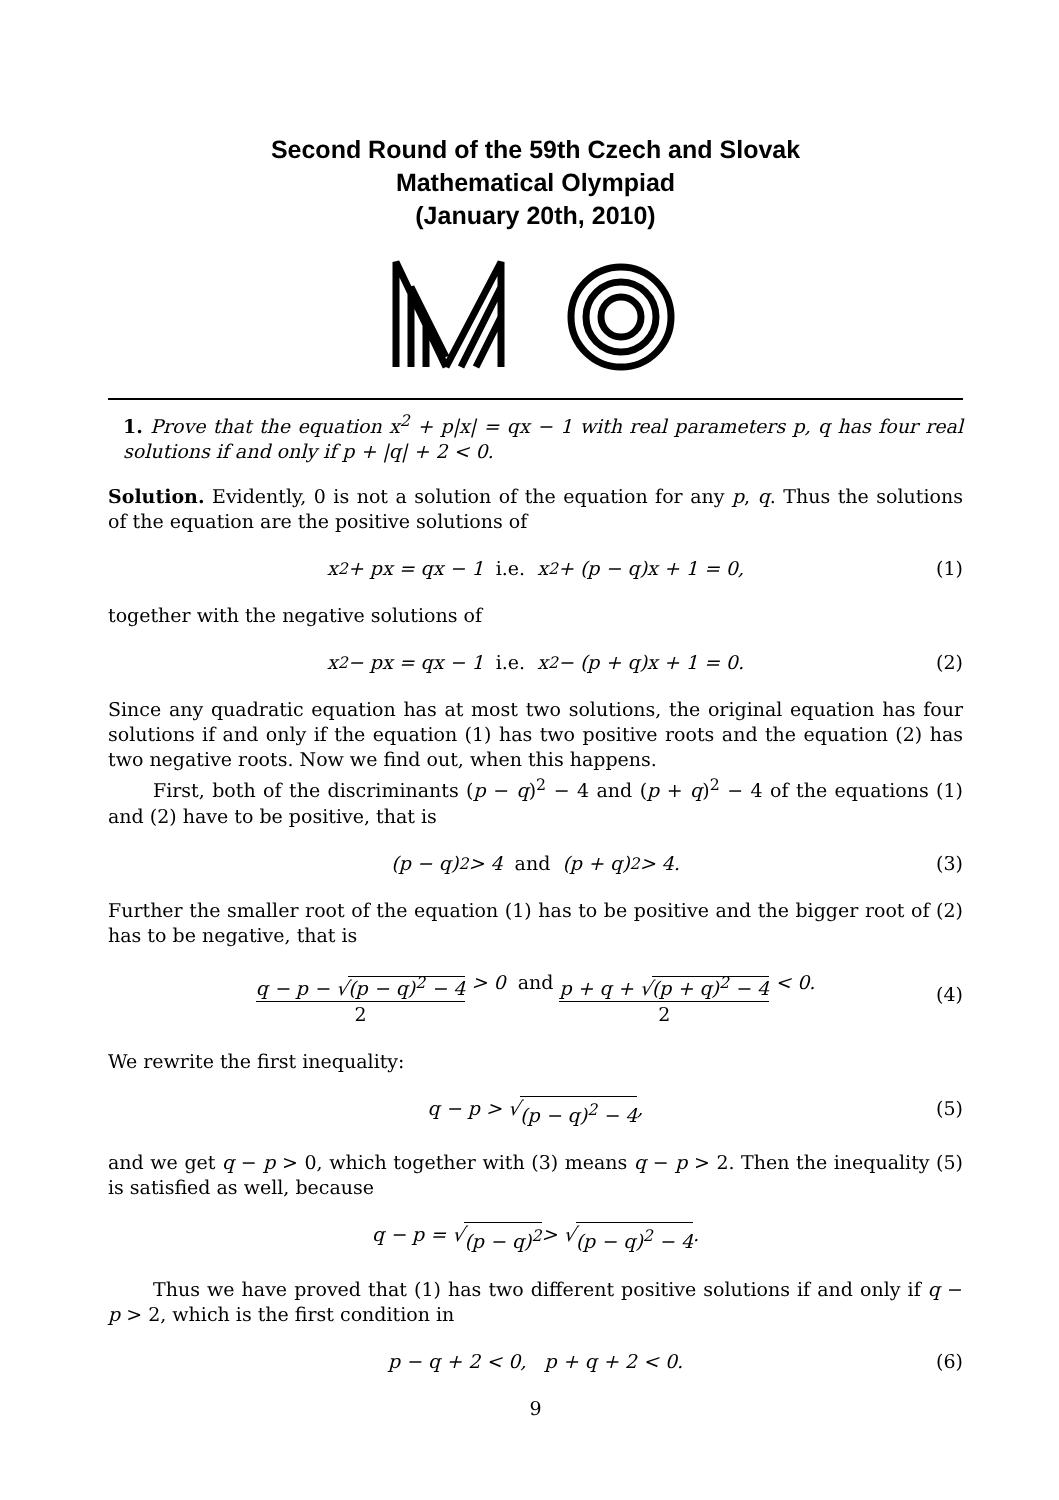Second Round of the 59th Czech and Slovak
Mathematical Olympiad
(January 20th, 2010)
1. Prove that the equation x<sup>2</sup> + p|x| = qx − 1 with real parameters p, q has four real solutions if and only if p + |q| + 2 < 0.
Solution. Evidently, 0 is not a solution of the equation for any p, q. Thus the solutions of the equation are the positive solutions of
x<sup>2</sup> + px = qx − 1 i.e. x<sup>2</sup> + (p − q)x + 1 = 0, (1)
together with the negative solutions of
x<sup>2</sup> − px = qx − 1 i.e. x<sup>2</sup> − (p + q)x + 1 = 0. (2)
Since any quadratic equation has at most two solutions, the original equation has four solutions if and only if the equation (1) has two positive roots and the equation (2) has two negative roots. Now we find out, when this happens.
First, both of the discriminants (p − q)<sup>2</sup> − 4 and (p + q)<sup>2</sup> − 4 of the equations (1) and (2) have to be positive, that is
(p − q)<sup>2</sup> > 4 and (p + q)<sup>2</sup> > 4. (3)
Further the smaller root of the equation (1) has to be positive and the bigger root of (2) has to be negative, that is
q − p − √(p − q)<sup>2</sup> − 4 2 > 0 and p + q + √(p + q)<sup>2</sup> − 4 2 < 0.
(4)
We rewrite the first inequality:
q − p > √ (p − q)<sup>2</sup> − 4, (5)
and we get q − p > 0, which together with (3) means q − p > 2. Then the inequality (5) is satisfied as well, because
q − p = √ (p − q)<sup>2</sup> > √ (p − q)<sup>2</sup> − 4.
Thus we have proved that (1) has two different positive solutions if and only if q − p > 2, which is the first condition in
p − q + 2 < 0, p + q + 2 < 0. (6)
9